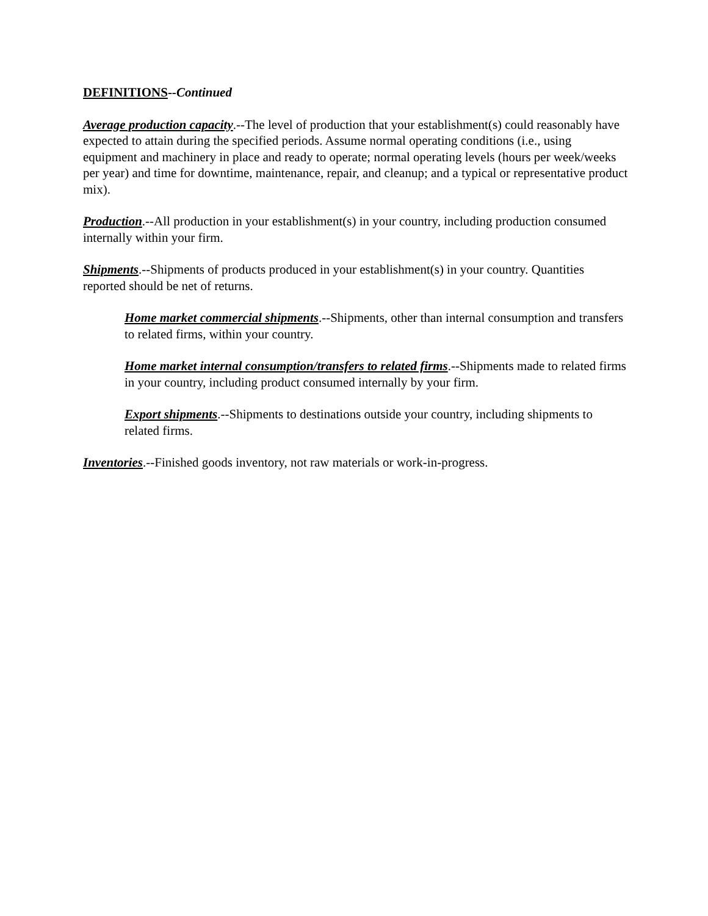DEFINITIONS--Continued
Average production capacity.--The level of production that your establishment(s) could reasonably have expected to attain during the specified periods. Assume normal operating conditions (i.e., using equipment and machinery in place and ready to operate; normal operating levels (hours per week/weeks per year) and time for downtime, maintenance, repair, and cleanup; and a typical or representative product mix).
Production.--All production in your establishment(s) in your country, including production consumed internally within your firm.
Shipments.--Shipments of products produced in your establishment(s) in your country. Quantities reported should be net of returns.
Home market commercial shipments.--Shipments, other than internal consumption and transfers to related firms, within your country.
Home market internal consumption/transfers to related firms.--Shipments made to related firms in your country, including product consumed internally by your firm.
Export shipments.--Shipments to destinations outside your country, including shipments to related firms.
Inventories.--Finished goods inventory, not raw materials or work-in-progress.